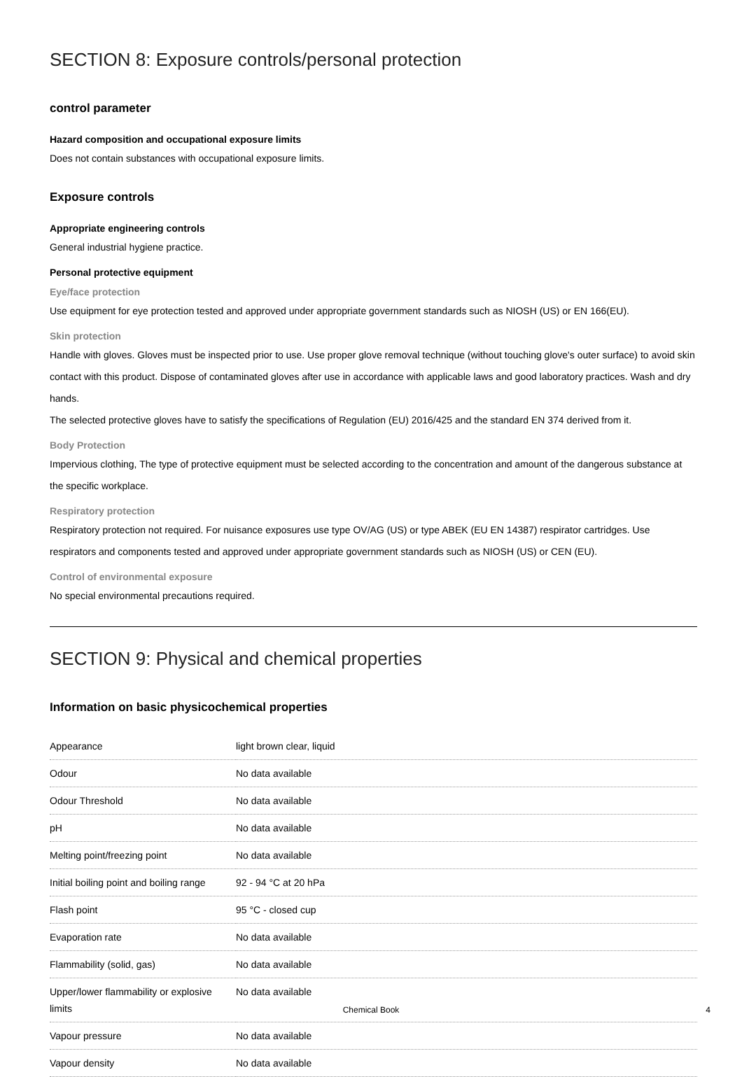SECTION 8: Exposure controls/personal protection
control parameter
Hazard composition and occupational exposure limits
Does not contain substances with occupational exposure limits.
Exposure controls
Appropriate engineering controls
General industrial hygiene practice.
Personal protective equipment
Eye/face protection
Use equipment for eye protection tested and approved under appropriate government standards such as NIOSH (US) or EN 166(EU).
Skin protection
Handle with gloves. Gloves must be inspected prior to use. Use proper glove removal technique (without touching glove's outer surface) to avoid skin contact with this product. Dispose of contaminated gloves after use in accordance with applicable laws and good laboratory practices. Wash and dry hands.
The selected protective gloves have to satisfy the specifications of Regulation (EU) 2016/425 and the standard EN 374 derived from it.
Body Protection
Impervious clothing, The type of protective equipment must be selected according to the concentration and amount of the dangerous substance at the specific workplace.
Respiratory protection
Respiratory protection not required. For nuisance exposures use type OV/AG (US) or type ABEK (EU EN 14387) respirator cartridges. Use respirators and components tested and approved under appropriate government standards such as NIOSH (US) or CEN (EU).
Control of environmental exposure
No special environmental precautions required.
SECTION 9: Physical and chemical properties
Information on basic physicochemical properties
| Appearance | light brown clear, liquid |
| Odour | No data available |
| Odour Threshold | No data available |
| pH | No data available |
| Melting point/freezing point | No data available |
| Initial boiling point and boiling range | 92 - 94 °C at 20 hPa |
| Flash point | 95 °C - closed cup |
| Evaporation rate | No data available |
| Flammability (solid, gas) | No data available |
| Upper/lower flammability or explosive limits | No data available |
| Vapour pressure | No data available |
| Vapour density | No data available |
Chemical Book 4